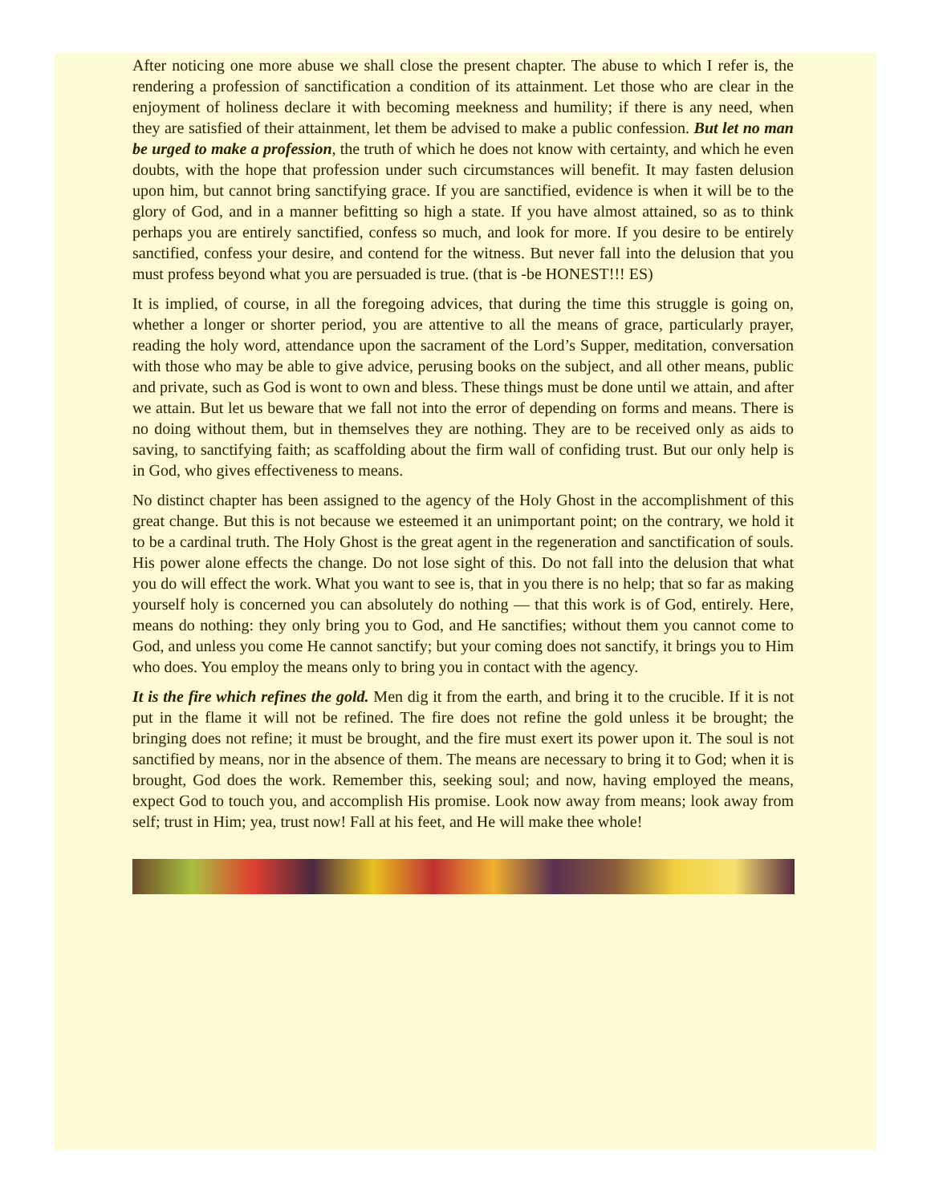After noticing one more abuse we shall close the present chapter. The abuse to which I refer is, the rendering a profession of sanctification a condition of its attainment. Let those who are clear in the enjoyment of holiness declare it with becoming meekness and humility; if there is any need, when they are satisfied of their attainment, let them be advised to make a public confession. But let no man be urged to make a profession, the truth of which he does not know with certainty, and which he even doubts, with the hope that profession under such circumstances will benefit. It may fasten delusion upon him, but cannot bring sanctifying grace. If you are sanctified, evidence is when it will be to the glory of God, and in a manner befitting so high a state. If you have almost attained, so as to think perhaps you are entirely sanctified, confess so much, and look for more. If you desire to be entirely sanctified, confess your desire, and contend for the witness. But never fall into the delusion that you must profess beyond what you are persuaded is true. (that is -be HONEST!!! ES)
It is implied, of course, in all the foregoing advices, that during the time this struggle is going on, whether a longer or shorter period, you are attentive to all the means of grace, particularly prayer, reading the holy word, attendance upon the sacrament of the Lord’s Supper, meditation, conversation with those who may be able to give advice, perusing books on the subject, and all other means, public and private, such as God is wont to own and bless. These things must be done until we attain, and after we attain. But let us beware that we fall not into the error of depending on forms and means. There is no doing without them, but in themselves they are nothing. They are to be received only as aids to saving, to sanctifying faith; as scaffolding about the firm wall of confiding trust. But our only help is in God, who gives effectiveness to means.
No distinct chapter has been assigned to the agency of the Holy Ghost in the accomplishment of this great change. But this is not because we esteemed it an unimportant point; on the contrary, we hold it to be a cardinal truth. The Holy Ghost is the great agent in the regeneration and sanctification of souls. His power alone effects the change. Do not lose sight of this. Do not fall into the delusion that what you do will effect the work. What you want to see is, that in you there is no help; that so far as making yourself holy is concerned you can absolutely do nothing — that this work is of God, entirely. Here, means do nothing: they only bring you to God, and He sanctifies; without them you cannot come to God, and unless you come He cannot sanctify; but your coming does not sanctify, it brings you to Him who does. You employ the means only to bring you in contact with the agency.
It is the fire which refines the gold. Men dig it from the earth, and bring it to the crucible. If it is not put in the flame it will not be refined. The fire does not refine the gold unless it be brought; the bringing does not refine; it must be brought, and the fire must exert its power upon it. The soul is not sanctified by means, nor in the absence of them. The means are necessary to bring it to God; when it is brought, God does the work. Remember this, seeking soul; and now, having employed the means, expect God to touch you, and accomplish His promise. Look now away from means; look away from self; trust in Him; yea, trust now! Fall at his feet, and He will make thee whole!